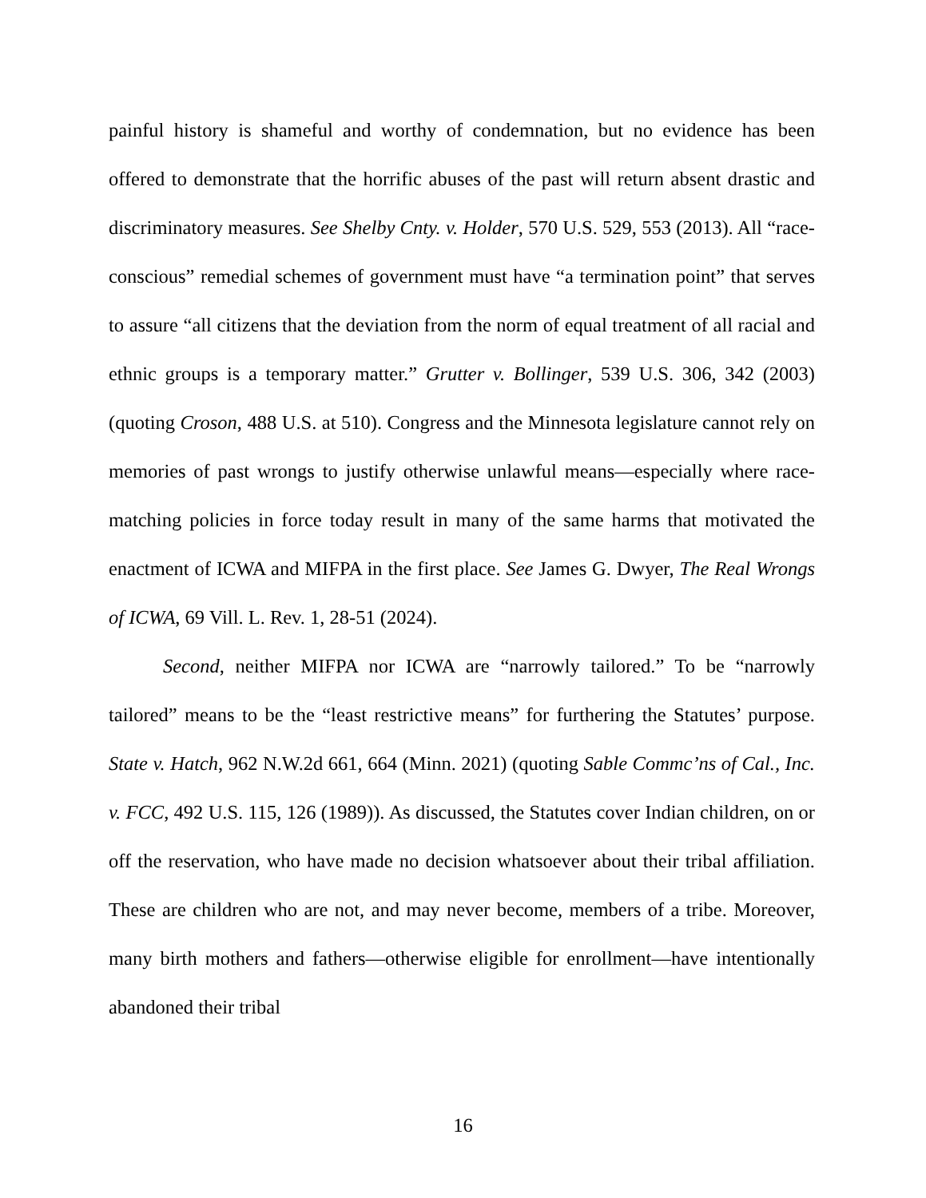painful history is shameful and worthy of condemnation, but no evidence has been offered to demonstrate that the horrific abuses of the past will return absent drastic and discriminatory measures. See Shelby Cnty. v. Holder, 570 U.S. 529, 553 (2013). All “race-conscious” remedial schemes of government must have “a termination point” that serves to assure “all citizens that the deviation from the norm of equal treatment of all racial and ethnic groups is a temporary matter.” Grutter v. Bollinger, 539 U.S. 306, 342 (2003) (quoting Croson, 488 U.S. at 510). Congress and the Minnesota legislature cannot rely on memories of past wrongs to justify otherwise unlawful means—especially where race-matching policies in force today result in many of the same harms that motivated the enactment of ICWA and MIFPA in the first place. See James G. Dwyer, The Real Wrongs of ICWA, 69 Vill. L. Rev. 1, 28-51 (2024).
Second, neither MIFPA nor ICWA are “narrowly tailored.” To be “narrowly tailored” means to be the “least restrictive means” for furthering the Statutes’ purpose. State v. Hatch, 962 N.W.2d 661, 664 (Minn. 2021) (quoting Sable Commc’ns of Cal., Inc. v. FCC, 492 U.S. 115, 126 (1989)). As discussed, the Statutes cover Indian children, on or off the reservation, who have made no decision whatsoever about their tribal affiliation. These are children who are not, and may never become, members of a tribe. Moreover, many birth mothers and fathers—otherwise eligible for enrollment—have intentionally abandoned their tribal
16